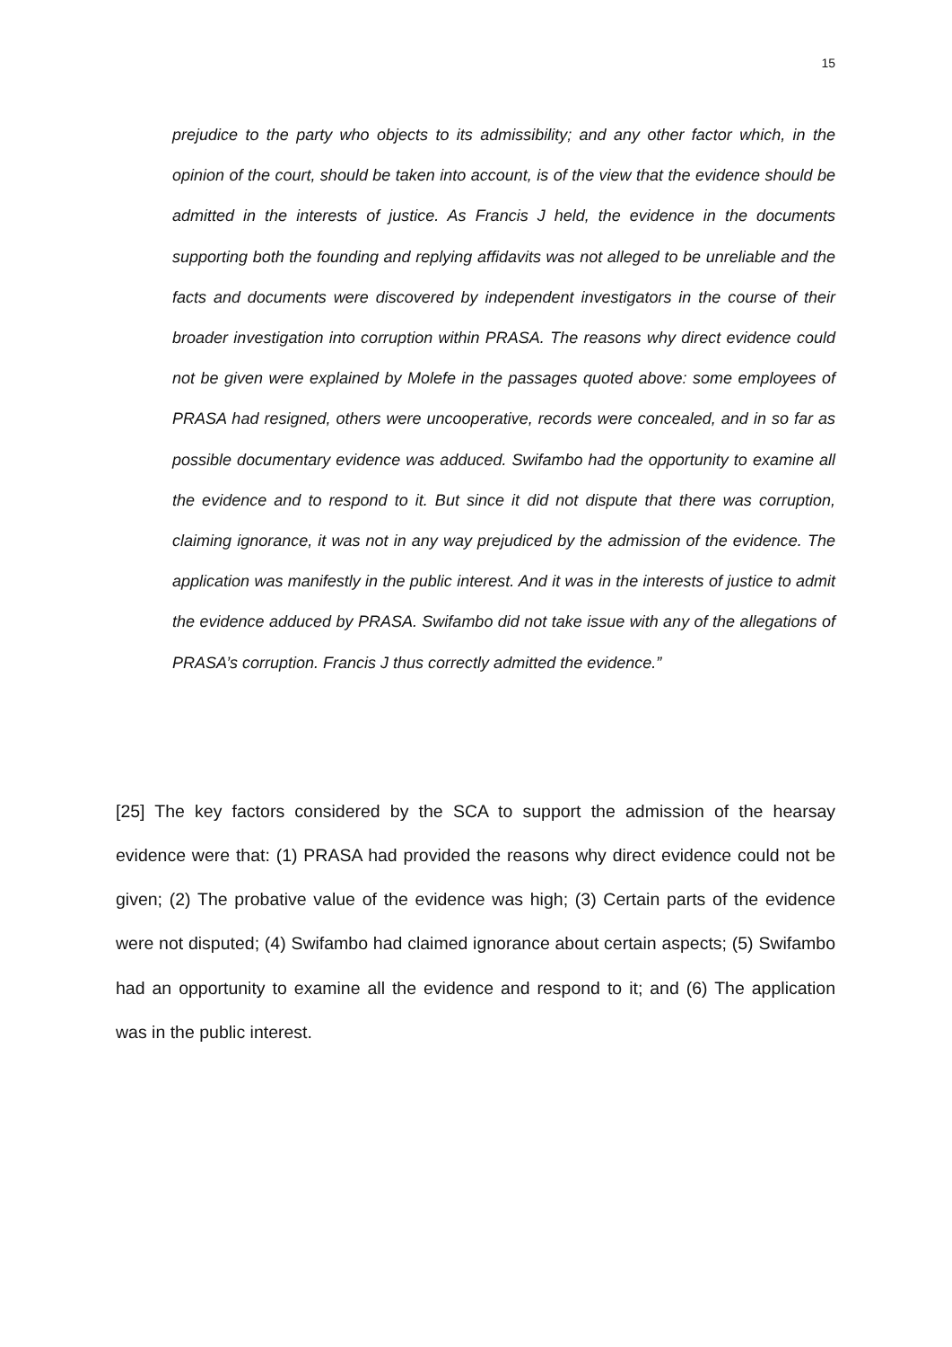15
prejudice to the party who objects to its admissibility; and any other factor which, in the opinion of the court, should be taken into account, is of the view that the evidence should be admitted in the interests of justice. As Francis J held, the evidence in the documents supporting both the founding and replying affidavits was not alleged to be unreliable and the facts and documents were discovered by independent investigators in the course of their broader investigation into corruption within PRASA. The reasons why direct evidence could not be given were explained by Molefe in the passages quoted above: some employees of PRASA had resigned, others were uncooperative, records were concealed, and in so far as possible documentary evidence was adduced. Swifambo had the opportunity to examine all the evidence and to respond to it. But since it did not dispute that there was corruption, claiming ignorance, it was not in any way prejudiced by the admission of the evidence. The application was manifestly in the public interest. And it was in the interests of justice to admit the evidence adduced by PRASA. Swifambo did not take issue with any of the allegations of PRASA’s corruption. Francis J thus correctly admitted the evidence.”
[25] The key factors considered by the SCA to support the admission of the hearsay evidence were that: (1) PRASA had provided the reasons why direct evidence could not be given; (2) The probative value of the evidence was high; (3) Certain parts of the evidence were not disputed; (4) Swifambo had claimed ignorance about certain aspects; (5) Swifambo had an opportunity to examine all the evidence and respond to it; and (6) The application was in the public interest.